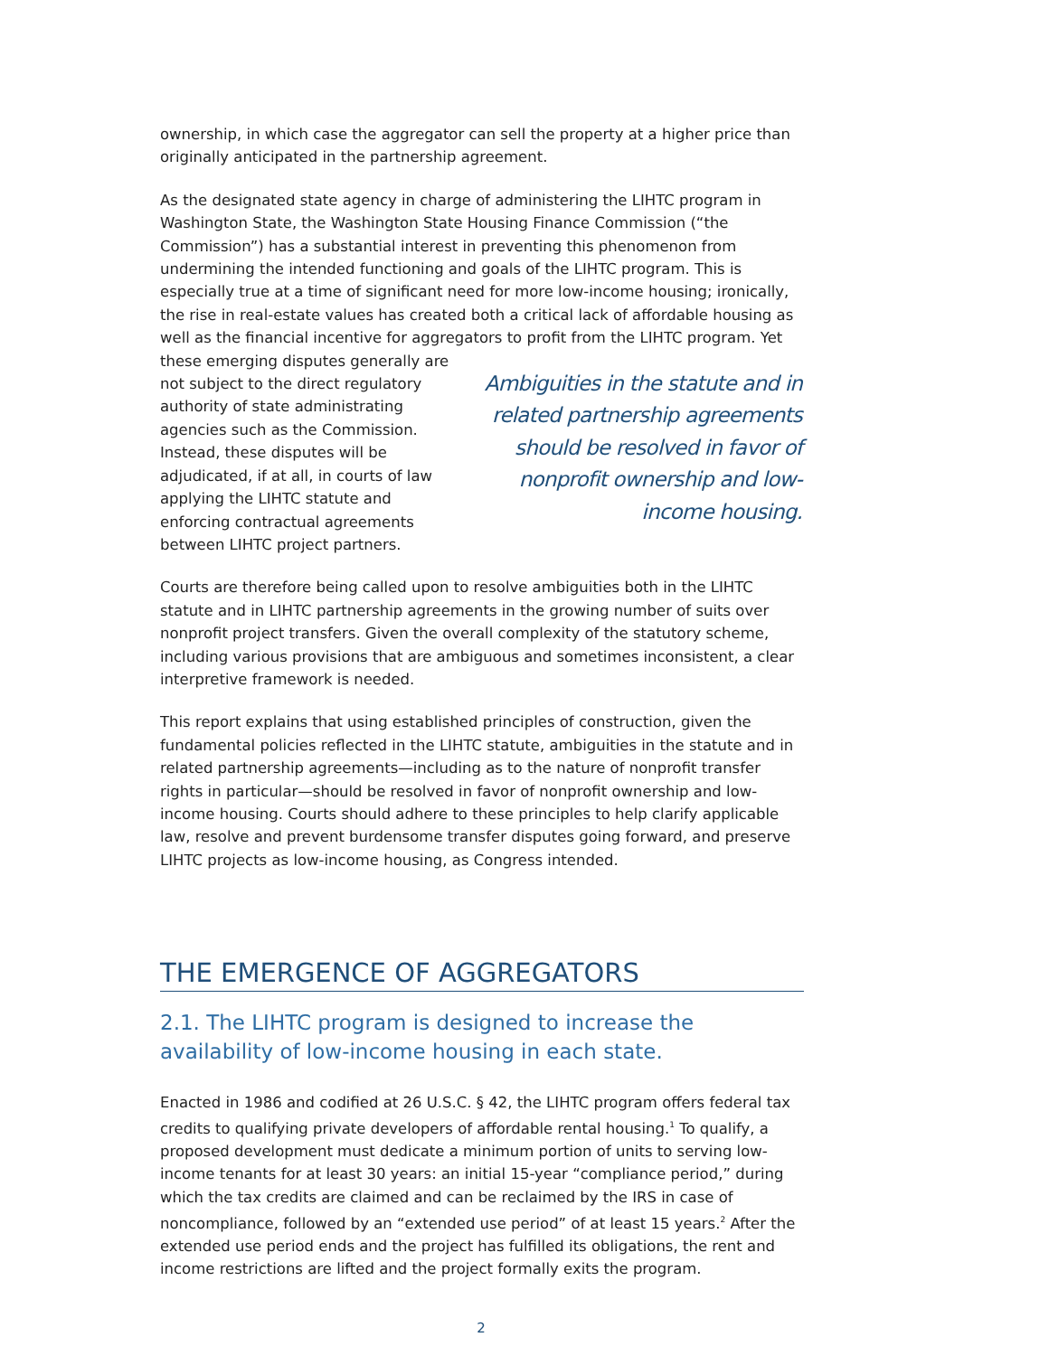ownership, in which case the aggregator can sell the property at a higher price than originally anticipated in the partnership agreement.
As the designated state agency in charge of administering the LIHTC program in Washington State, the Washington State Housing Finance Commission (“the Commission”) has a substantial interest in preventing this phenomenon from undermining the intended functioning and goals of the LIHTC program. This is especially true at a time of significant need for more low-income housing; ironically, the rise in real-estate values has created both a critical lack of affordable housing as well as the financial incentive for aggregators to profit from the LIHTC program. Yet
these emerging disputes generally are not subject to the direct regulatory authority of state administrating agencies such as the Commission. Instead, these disputes will be adjudicated, if at all, in courts of law applying the LIHTC statute and enforcing contractual agreements between LIHTC project partners.
Ambiguities in the statute and in related partnership agreements should be resolved in favor of nonprofit ownership and low-income housing.
Courts are therefore being called upon to resolve ambiguities both in the LIHTC statute and in LIHTC partnership agreements in the growing number of suits over nonprofit project transfers. Given the overall complexity of the statutory scheme, including various provisions that are ambiguous and sometimes inconsistent, a clear interpretive framework is needed.
This report explains that using established principles of construction, given the fundamental policies reflected in the LIHTC statute, ambiguities in the statute and in related partnership agreements—including as to the nature of nonprofit transfer rights in particular—should be resolved in favor of nonprofit ownership and low-income housing. Courts should adhere to these principles to help clarify applicable law, resolve and prevent burdensome transfer disputes going forward, and preserve LIHTC projects as low-income housing, as Congress intended.
THE EMERGENCE OF AGGREGATORS
2.1. The LIHTC program is designed to increase the availability of low-income housing in each state.
Enacted in 1986 and codified at 26 U.S.C. § 42, the LIHTC program offers federal tax credits to qualifying private developers of affordable rental housing.<sup>1</sup> To qualify, a proposed development must dedicate a minimum portion of units to serving low-income tenants for at least 30 years: an initial 15-year “compliance period,” during which the tax credits are claimed and can be reclaimed by the IRS in case of noncompliance, followed by an “extended use period” of at least 15 years.<sup>2</sup> After the extended use period ends and the project has fulfilled its obligations, the rent and income restrictions are lifted and the project formally exits the program.
2